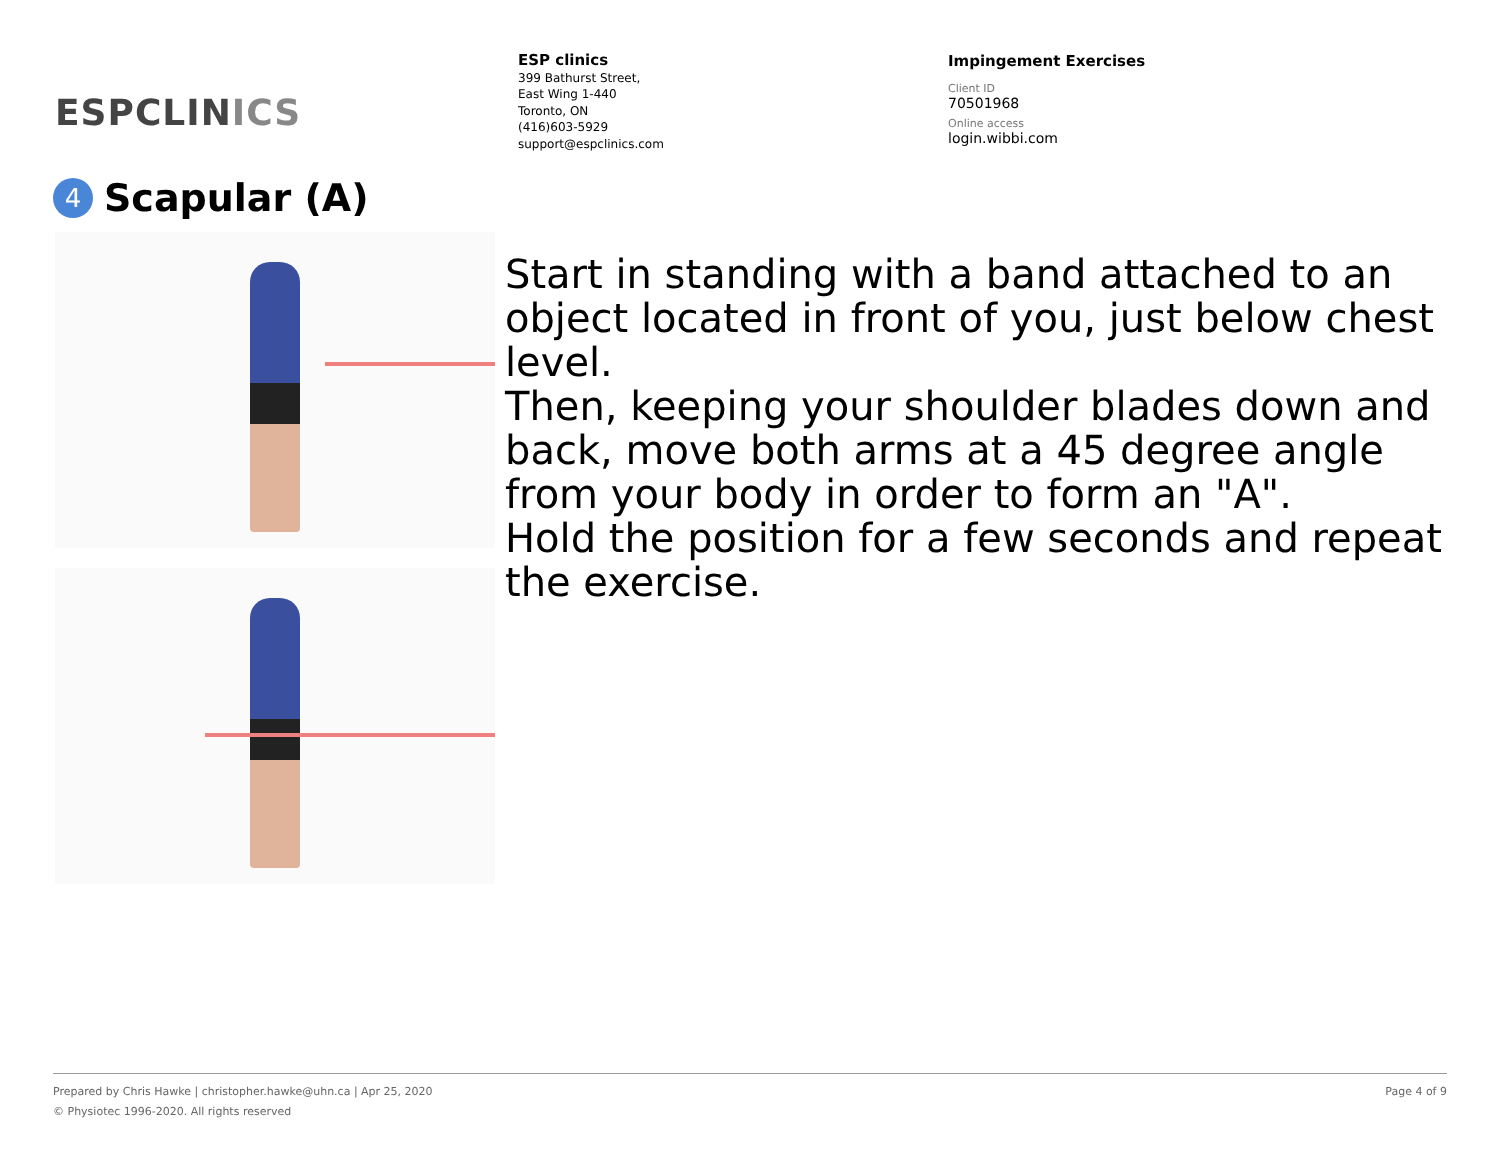ESPCLINICS
ESP clinics
399 Bathurst Street,
East Wing 1-440
Toronto, ON
(416)603-5929
support@espclinics.com
Impingement Exercises
Client ID
70501968
Online access
login.wibbi.com
4 Scapular (A)
Start in standing with a band attached to an object located in front of you, just below chest level.
Then, keeping your shoulder blades down and back, move both arms at a 45 degree angle from your body in order to form an "A".
Hold the position for a few seconds and repeat the exercise.
Page 4 of 9 Prepared by Chris Hawke | christopher.hawke@uhn.ca | Apr 25, 2020
© Physiotec 1996-2020. All rights reserved